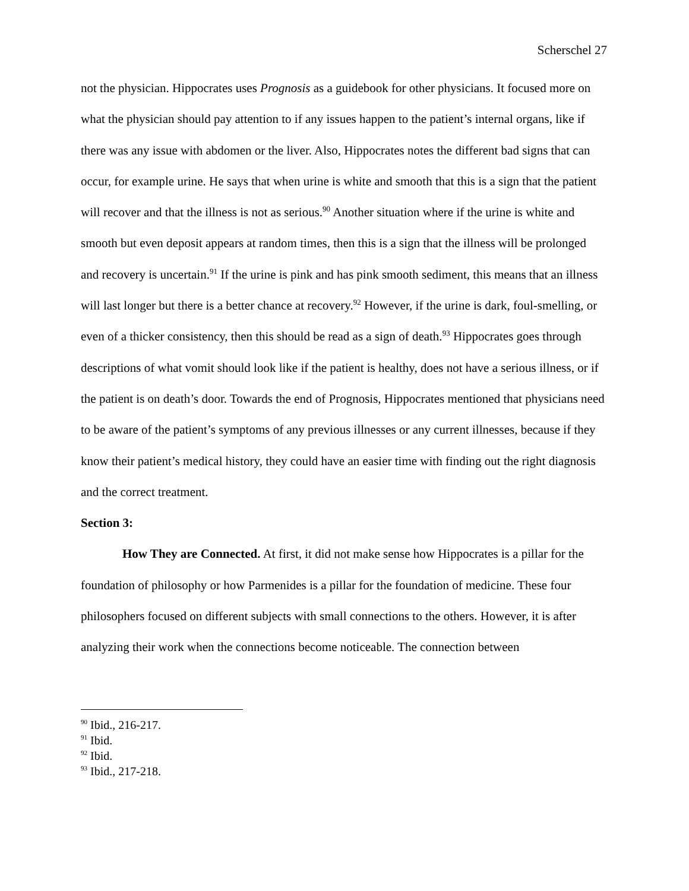Scherschel 27
not the physician. Hippocrates uses Prognosis as a guidebook for other physicians. It focused more on what the physician should pay attention to if any issues happen to the patient’s internal organs, like if there was any issue with abdomen or the liver. Also, Hippocrates notes the different bad signs that can occur, for example urine. He says that when urine is white and smooth that this is a sign that the patient will recover and that the illness is not as serious.<sup>90</sup> Another situation where if the urine is white and smooth but even deposit appears at random times, then this is a sign that the illness will be prolonged and recovery is uncertain.<sup>91</sup> If the urine is pink and has pink smooth sediment, this means that an illness will last longer but there is a better chance at recovery.<sup>92</sup> However, if the urine is dark, foul-smelling, or even of a thicker consistency, then this should be read as a sign of death.<sup>93</sup> Hippocrates goes through descriptions of what vomit should look like if the patient is healthy, does not have a serious illness, or if the patient is on death’s door. Towards the end of Prognosis, Hippocrates mentioned that physicians need to be aware of the patient’s symptoms of any previous illnesses or any current illnesses, because if they know their patient’s medical history, they could have an easier time with finding out the right diagnosis and the correct treatment.
Section 3:
How They are Connected. At first, it did not make sense how Hippocrates is a pillar for the foundation of philosophy or how Parmenides is a pillar for the foundation of medicine. These four philosophers focused on different subjects with small connections to the others. However, it is after analyzing their work when the connections become noticeable. The connection between
<sup>90</sup> Ibid., 216-217.
<sup>91</sup> Ibid.
<sup>92</sup> Ibid.
<sup>93</sup> Ibid., 217-218.